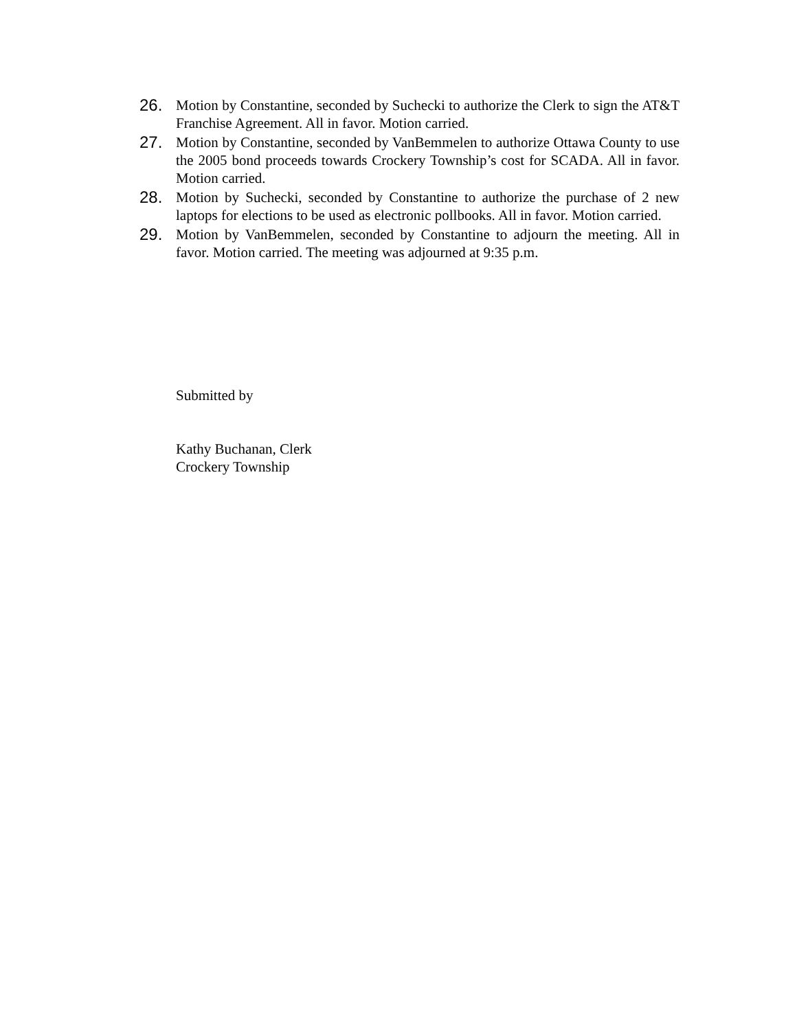26. Motion by Constantine, seconded by Suchecki to authorize the Clerk to sign the AT&T Franchise Agreement. All in favor. Motion carried.
27. Motion by Constantine, seconded by VanBemmelen to authorize Ottawa County to use the 2005 bond proceeds towards Crockery Township’s cost for SCADA. All in favor. Motion carried.
28. Motion by Suchecki, seconded by Constantine to authorize the purchase of 2 new laptops for elections to be used as electronic pollbooks. All in favor. Motion carried.
29. Motion by VanBemmelen, seconded by Constantine to adjourn the meeting. All in favor. Motion carried. The meeting was adjourned at 9:35 p.m.
Submitted by
Kathy Buchanan, Clerk
Crockery Township